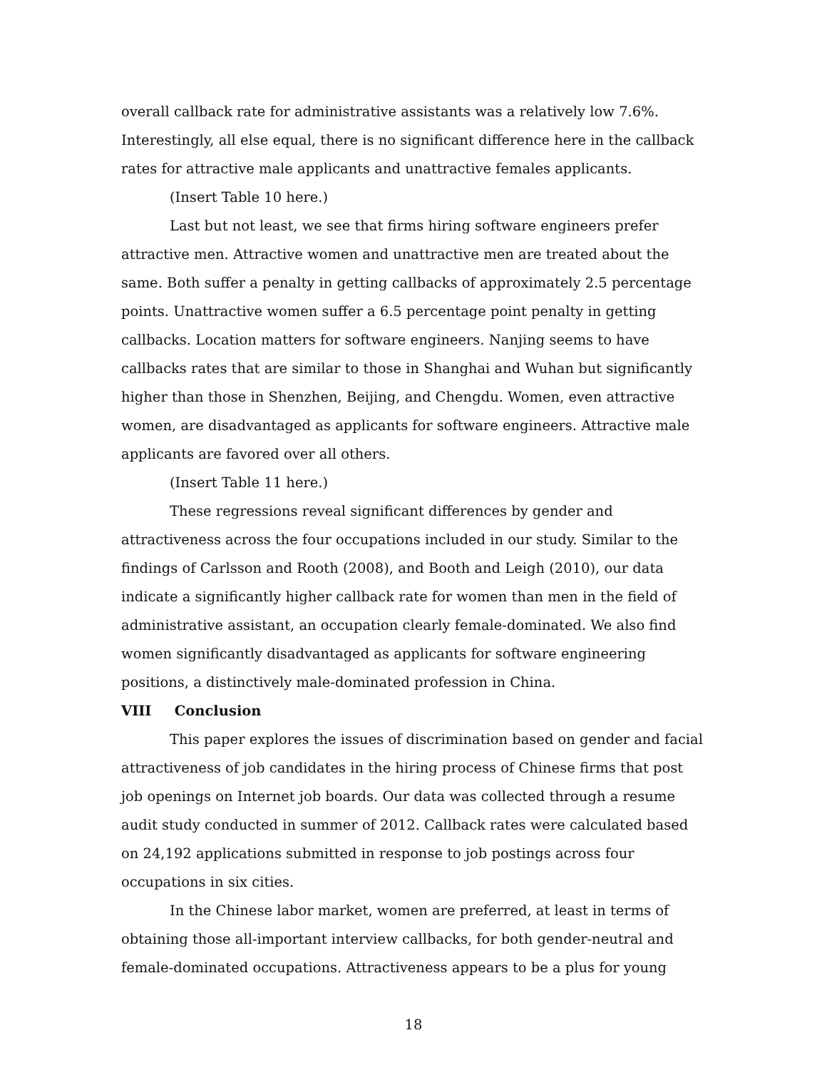overall callback rate for administrative assistants was a relatively low 7.6%. Interestingly, all else equal, there is no significant difference here in the callback rates for attractive male applicants and unattractive females applicants.
(Insert Table 10 here.)
Last but not least, we see that firms hiring software engineers prefer attractive men. Attractive women and unattractive men are treated about the same. Both suffer a penalty in getting callbacks of approximately 2.5 percentage points. Unattractive women suffer a 6.5 percentage point penalty in getting callbacks. Location matters for software engineers. Nanjing seems to have callbacks rates that are similar to those in Shanghai and Wuhan but significantly higher than those in Shenzhen, Beijing, and Chengdu. Women, even attractive women, are disadvantaged as applicants for software engineers. Attractive male applicants are favored over all others.
(Insert Table 11 here.)
These regressions reveal significant differences by gender and attractiveness across the four occupations included in our study. Similar to the findings of Carlsson and Rooth (2008), and Booth and Leigh (2010), our data indicate a significantly higher callback rate for women than men in the field of administrative assistant, an occupation clearly female-dominated. We also find women significantly disadvantaged as applicants for software engineering positions, a distinctively male-dominated profession in China.
VIII Conclusion
This paper explores the issues of discrimination based on gender and facial attractiveness of job candidates in the hiring process of Chinese firms that post job openings on Internet job boards. Our data was collected through a resume audit study conducted in summer of 2012. Callback rates were calculated based on 24,192 applications submitted in response to job postings across four occupations in six cities.
In the Chinese labor market, women are preferred, at least in terms of obtaining those all-important interview callbacks, for both gender-neutral and female-dominated occupations. Attractiveness appears to be a plus for young
18